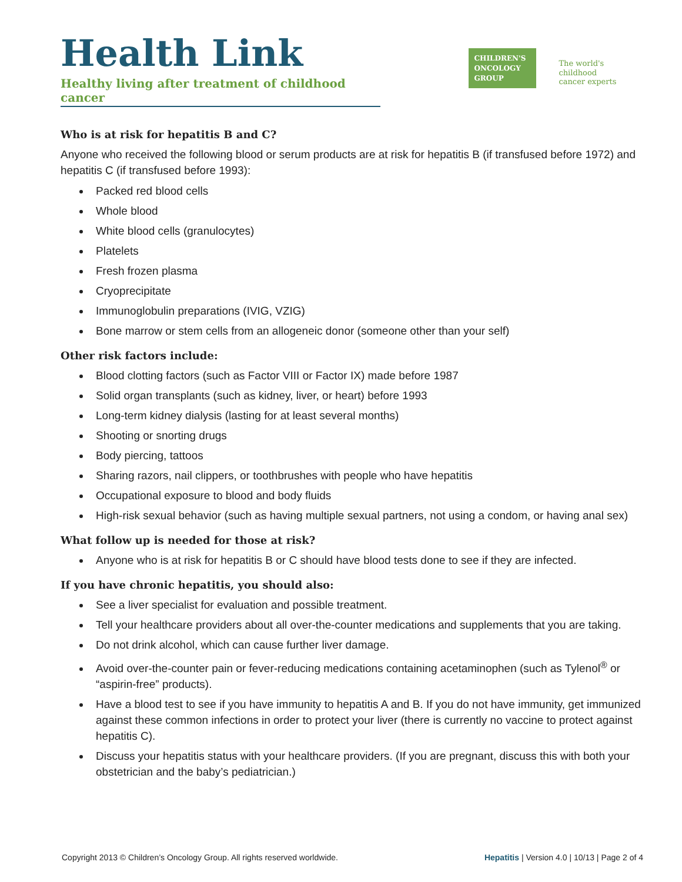Health Link
Healthy living after treatment of childhood cancer
CHILDREN'S
ONCOLOGY
GROUP
The world's childhood
cancer experts
Who is at risk for hepatitis B and C?
Anyone who received the following blood or serum products are at risk for hepatitis B (if transfused before 1972) and hepatitis C (if transfused before 1993):
Packed red blood cells
Whole blood
White blood cells (granulocytes)
Platelets
Fresh frozen plasma
Cryoprecipitate
Immunoglobulin preparations (IVIG, VZIG)
Bone marrow or stem cells from an allogeneic donor (someone other than your self)
Other risk factors include:
Blood clotting factors (such as Factor VIII or Factor IX) made before 1987
Solid organ transplants (such as kidney, liver, or heart) before 1993
Long-term kidney dialysis (lasting for at least several months)
Shooting or snorting drugs
Body piercing, tattoos
Sharing razors, nail clippers, or toothbrushes with people who have hepatitis
Occupational exposure to blood and body fluids
High-risk sexual behavior (such as having multiple sexual partners, not using a condom, or having anal sex)
What follow up is needed for those at risk?
Anyone who is at risk for hepatitis B or C should have blood tests done to see if they are infected.
If you have chronic hepatitis, you should also:
See a liver specialist for evaluation and possible treatment.
Tell your healthcare providers about all over-the-counter medications and supplements that you are taking.
Do not drink alcohol, which can cause further liver damage.
Avoid over-the-counter pain or fever-reducing medications containing acetaminophen (such as Tylenol<sup>®</sup> or “aspirin-free” products).
Have a blood test to see if you have immunity to hepatitis A and B. If you do not have immunity, get immunized against these common infections in order to protect your liver (there is currently no vaccine to protect against hepatitis C).
Discuss your hepatitis status with your healthcare providers. (If you are pregnant, discuss this with both your obstetrician and the baby’s pediatrician.)
Copyright 2013 © Children’s Oncology Group. All rights reserved worldwide. Hepatitis | Version 4.0 | 10/13 | Page 2 of 4